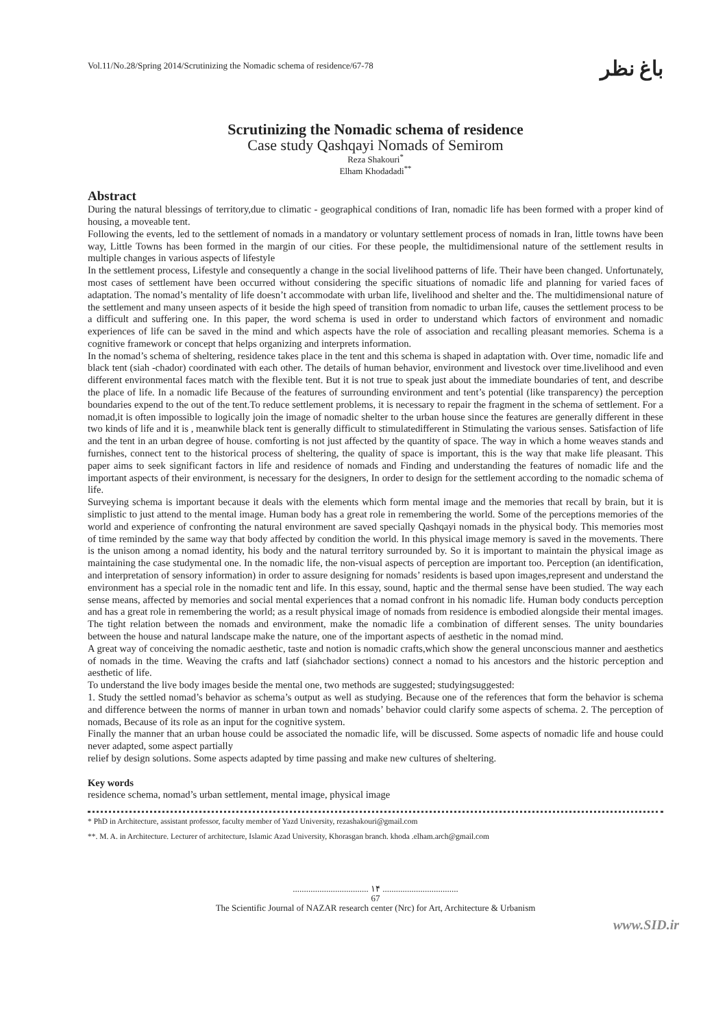Vol.11/No.28/Spring 2014/Scrutinizing the Nomadic schema of residence/67-78 باغ نظر
Scrutinizing the Nomadic schema of residence
Case study Qashqayi Nomads of Semirom
Reza Shakouri<sup>*</sup>
Elham Khodadadi<sup>**</sup>
Abstract
During the natural blessings of territory,due to climatic - geographical conditions of Iran, nomadic life has been formed with a proper kind of housing, a moveable tent.
Following the events, led to the settlement of nomads in a mandatory or voluntary settlement process of nomads in Iran, little towns have been way, Little Towns has been formed in the margin of our cities. For these people, the multidimensional nature of the settlement results in multiple changes in various aspects of lifestyle
In the settlement process, Lifestyle and consequently a change in the social livelihood patterns of life. Their have been changed. Unfortunately, most cases of settlement have been occurred without considering the specific situations of nomadic life and planning for varied faces of adaptation. The nomad’s mentality of life doesn’t accommodate with urban life, livelihood and shelter and the. The multidimensional nature of the settlement and many unseen aspects of it beside the high speed of transition from nomadic to urban life, causes the settlement process to be a difficult and suffering one. In this paper, the word schema is used in order to understand which factors of environment and nomadic experiences of life can be saved in the mind and which aspects have the role of association and recalling pleasant memories. Schema is a cognitive framework or concept that helps organizing and interprets information.
In the nomad’s schema of sheltering, residence takes place in the tent and this schema is shaped in adaptation with. Over time, nomadic life and black tent (siah -chador) coordinated with each other. The details of human behavior, environment and livestock over time.livelihood and even different environmental faces match with the flexible tent. But it is not true to speak just about the immediate boundaries of tent, and describe the place of life. In a nomadic life Because of the features of surrounding environment and tent’s potential (like transparency) the perception boundaries expend to the out of the tent.To reduce settlement problems, it is necessary to repair the fragment in the schema of settlement. For a nomad,it is often impossible to logically join the image of nomadic shelter to the urban house since the features are generally different in these two kinds of life and it is , meanwhile black tent is generally difficult to stimulatedifferent in Stimulating the various senses. Satisfaction of life and the tent in an urban degree of house. comforting is not just affected by the quantity of space. The way in which a home weaves stands and furnishes, connect tent to the historical process of sheltering, the quality of space is important, this is the way that make life pleasant. This paper aims to seek significant factors in life and residence of nomads and Finding and understanding the features of nomadic life and the important aspects of their environment, is necessary for the designers, In order to design for the settlement according to the nomadic schema of life.
Surveying schema is important because it deals with the elements which form mental image and the memories that recall by brain, but it is simplistic to just attend to the mental image. Human body has a great role in remembering the world. Some of the perceptions memories of the world and experience of confronting the natural environment are saved specially Qashqayi nomads in the physical body. This memories most of time reminded by the same way that body affected by condition the world. In this physical image memory is saved in the movements. There is the unison among a nomad identity, his body and the natural territory surrounded by. So it is important to maintain the physical image as maintaining the case studymental one. In the nomadic life, the non-visual aspects of perception are important too. Perception (an identification, and interpretation of sensory information) in order to assure designing for nomads’ residents is based upon images,represent and understand the environment has a special role in the nomadic tent and life. In this essay, sound, haptic and the thermal sense have been studied. The way each sense means, affected by memories and social mental experiences that a nomad confront in his nomadic life. Human body conducts perception and has a great role in remembering the world; as a result physical image of nomads from residence is embodied alongside their mental images. The tight relation between the nomads and environment, make the nomadic life a combination of different senses. The unity boundaries between the house and natural landscape make the nature, one of the important aspects of aesthetic in the nomad mind.
A great way of conceiving the nomadic aesthetic, taste and notion is nomadic crafts,which show the general unconscious manner and aesthetics of nomads in the time. Weaving the crafts and latf (siahchador sections) connect a nomad to his ancestors and the historic perception and aesthetic of life.
To understand the live body images beside the mental one, two methods are suggested; studyingsuggested:
1. Study the settled nomad’s behavior as schema’s output as well as studying. Because one of the references that form the behavior is schema and difference between the norms of manner in urban town and nomads’ behavior could clarify some aspects of schema. 2. The perception of nomads, Because of its role as an input for the cognitive system.
Finally the manner that an urban house could be associated the nomadic life, will be discussed. Some aspects of nomadic life and house could never adapted, some aspect partially
relief by design solutions. Some aspects adapted by time passing and make new cultures of sheltering.
Key words
residence schema, nomad’s urban settlement, mental image, physical image
* PhD in Architecture, assistant professor, faculty member of Yazd University, rezashakouri@gmail.com
**. M. A. in Architecture. Lecturer of architecture, Islamic Azad University, Khorasgan branch. khoda .elham.arch@gmail.com
.................................. ۱۴ ..................................
67
The Scientific Journal of NAZAR research center (Nrc) for Art, Architecture & Urbanism
www.SID.ir